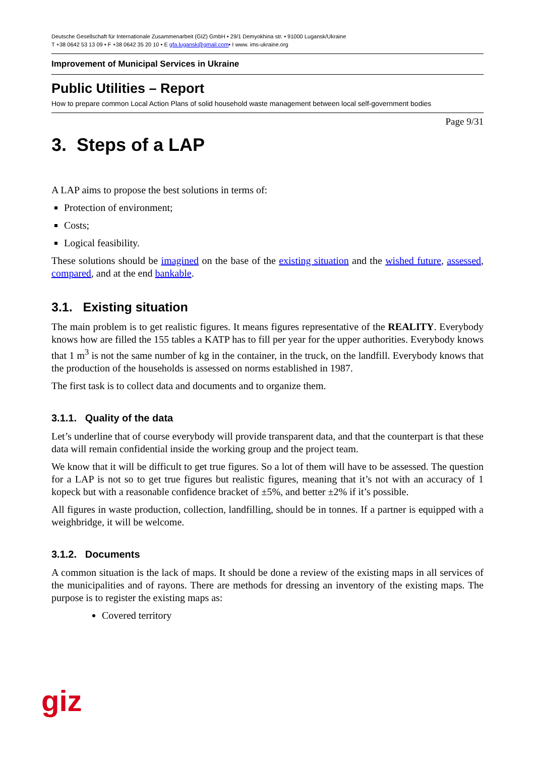Deutsche Gesellschaft für Internationale Zusammenarbeit (GIZ) GmbH • 29/1 Demyokhina str. • 91000 Lugansk/Ukraine
T +38 0642 53 13 09 • F +38 0642 35 20 10 • E gfa.lugansk@gmail.com• I www. ims-ukraine.org
Improvement of Municipal Services in Ukraine
Public Utilities – Report
How to prepare common Local Action Plans of solid household waste management between local self-government bodies
Page 9/31
3. Steps of a LAP
A LAP aims to propose the best solutions in terms of:
Protection of environment;
Costs;
Logical feasibility.
These solutions should be imagined on the base of the existing situation and the wished future, assessed, compared, and at the end bankable.
3.1. Existing situation
The main problem is to get realistic figures. It means figures representative of the REALITY. Everybody knows how are filled the 155 tables a KATP has to fill per year for the upper authorities. Everybody knows that 1 m<sup>3</sup> is not the same number of kg in the container, in the truck, on the landfill. Everybody knows that the production of the households is assessed on norms established in 1987.
The first task is to collect data and documents and to organize them.
3.1.1. Quality of the data
Let’s underline that of course everybody will provide transparent data, and that the counterpart is that these data will remain confidential inside the working group and the project team.
We know that it will be difficult to get true figures. So a lot of them will have to be assessed. The question for a LAP is not so to get true figures but realistic figures, meaning that it’s not with an accuracy of 1 kopeck but with a reasonable confidence bracket of ±5%, and better ±2% if it’s possible.
All figures in waste production, collection, landfilling, should be in tonnes. If a partner is equipped with a weighbridge, it will be welcome.
3.1.2. Documents
A common situation is the lack of maps. It should be done a review of the existing maps in all services of the municipalities and of rayons. There are methods for dressing an inventory of the existing maps. The purpose is to register the existing maps as:
Covered territory
giz